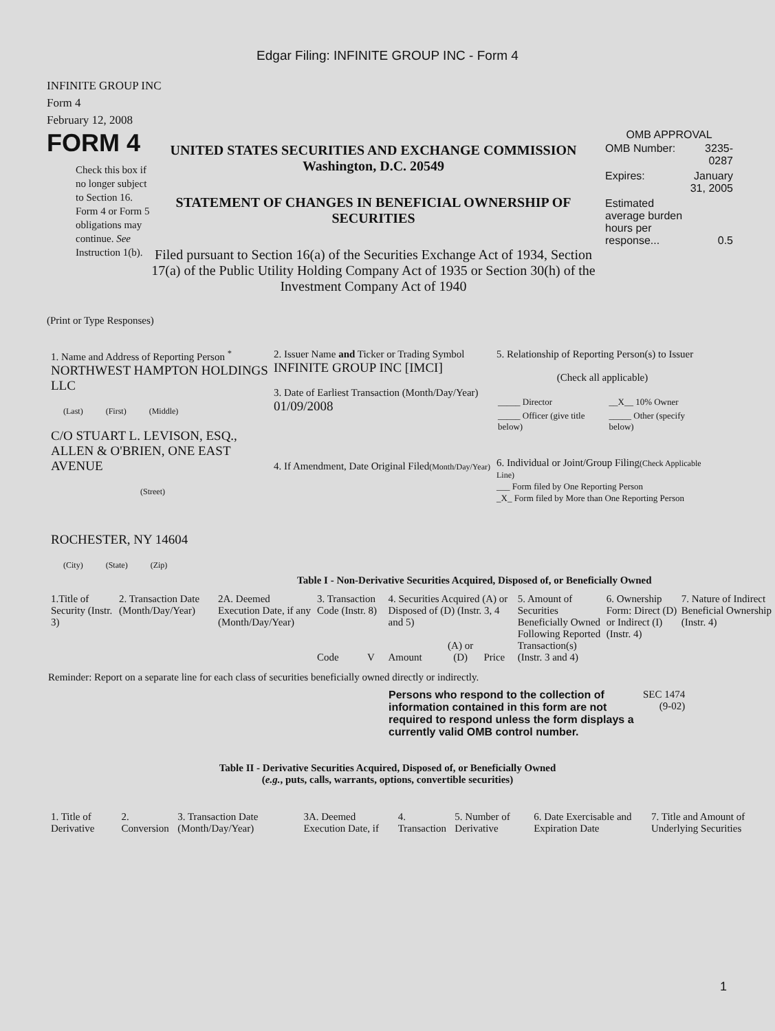Edgar Filing: INFINITE GROUP INC - Form 4
INFINITE GROUP INC
Form 4
February 12, 2008
FORM 4
Check this box if no longer subject to Section 16. Form 4 or Form 5 obligations may continue. See Instruction 1(b).
UNITED STATES SECURITIES AND EXCHANGE COMMISSION
Washington, D.C. 20549
STATEMENT OF CHANGES IN BENEFICIAL OWNERSHIP OF SECURITIES
Filed pursuant to Section 16(a) of the Securities Exchange Act of 1934, Section 17(a) of the Public Utility Holding Company Act of 1935 or Section 30(h) of the Investment Company Act of 1940
OMB APPROVAL
| OMB Number: | 3235-0287 |
| Expires: | January 31, 2005 |
| Estimated average burden hours per response... | 0.5 |
(Print or Type Responses)
| 1. Name and Address of Reporting Person <sup>*</sup> NORTHWEST HAMPTON HOLDINGS LLC (Last) (First) (Middle) C/O STUART L. LEVISON, ESQ., ALLEN & O'BRIEN, ONE EAST AVENUE (Street) ROCHESTER, NY 14604 (City) (State) (Zip) | 2. Issuer Name and Ticker or Trading Symbol INFINITE GROUP INC [IMCI] 3. Date of Earliest Transaction (Month/Day/Year) 01/09/2008 4. If Amendment, Date Original Filed (Month/Day/Year) | 5. Relationship of Reporting Person(s) to Issuer (Check all applicable) / _____ Director / __X__ 10% Owner / / _____ Officer (give title below) / _____ Other (specify below) / 6. Individual or Joint/Group Filing (Check Applicable Line) ___ Form filed by One Reporting Person _X_ Form filed by More than One Reporting Person |
Table I - Non-Derivative Securities Acquired, Disposed of, or Beneficially Owned
| 1.Title of Security (Instr. 3) | 2. Transaction Date (Month/Day/Year) | 2A. Deemed Execution Date, if any (Month/Day/Year) | 3. Transaction Code (Instr. 8) | | 4. Securities Acquired (A) or Disposed of (D) (Instr. 3, 4 and 5) | | | 5. Amount of Securities Beneficially Owned Following Reported Transaction(s) (Instr. 3 and 4) | 6. Ownership Form: Direct (D) or Indirect (I) (Instr. 4) | 7. Nature of Indirect Beneficial Ownership (Instr. 4) |
| --- | --- | --- | --- | --- | --- | --- | --- | --- | --- | --- |
| | | | Code | V | Amount | (A) or (D) | Price | | | |
Reminder: Report on a separate line for each class of securities beneficially owned directly or indirectly.
Persons who respond to the collection of information contained in this form are not required to respond unless the form displays a currently valid OMB control number.
SEC 1474
(9-02)
Table II - Derivative Securities Acquired, Disposed of, or Beneficially Owned
(e.g., puts, calls, warrants, options, convertible securities)
| 1. Title of Derivative | 2. Conversion | 3. Transaction Date (Month/Day/Year) | 3A. Deemed Execution Date, if | 4. Transaction | 5. Number of Derivative | 6. Date Exercisable and Expiration Date | 7. Title and Amount of Underlying Securities |
| --- | --- | --- | --- | --- | --- | --- | --- |
1